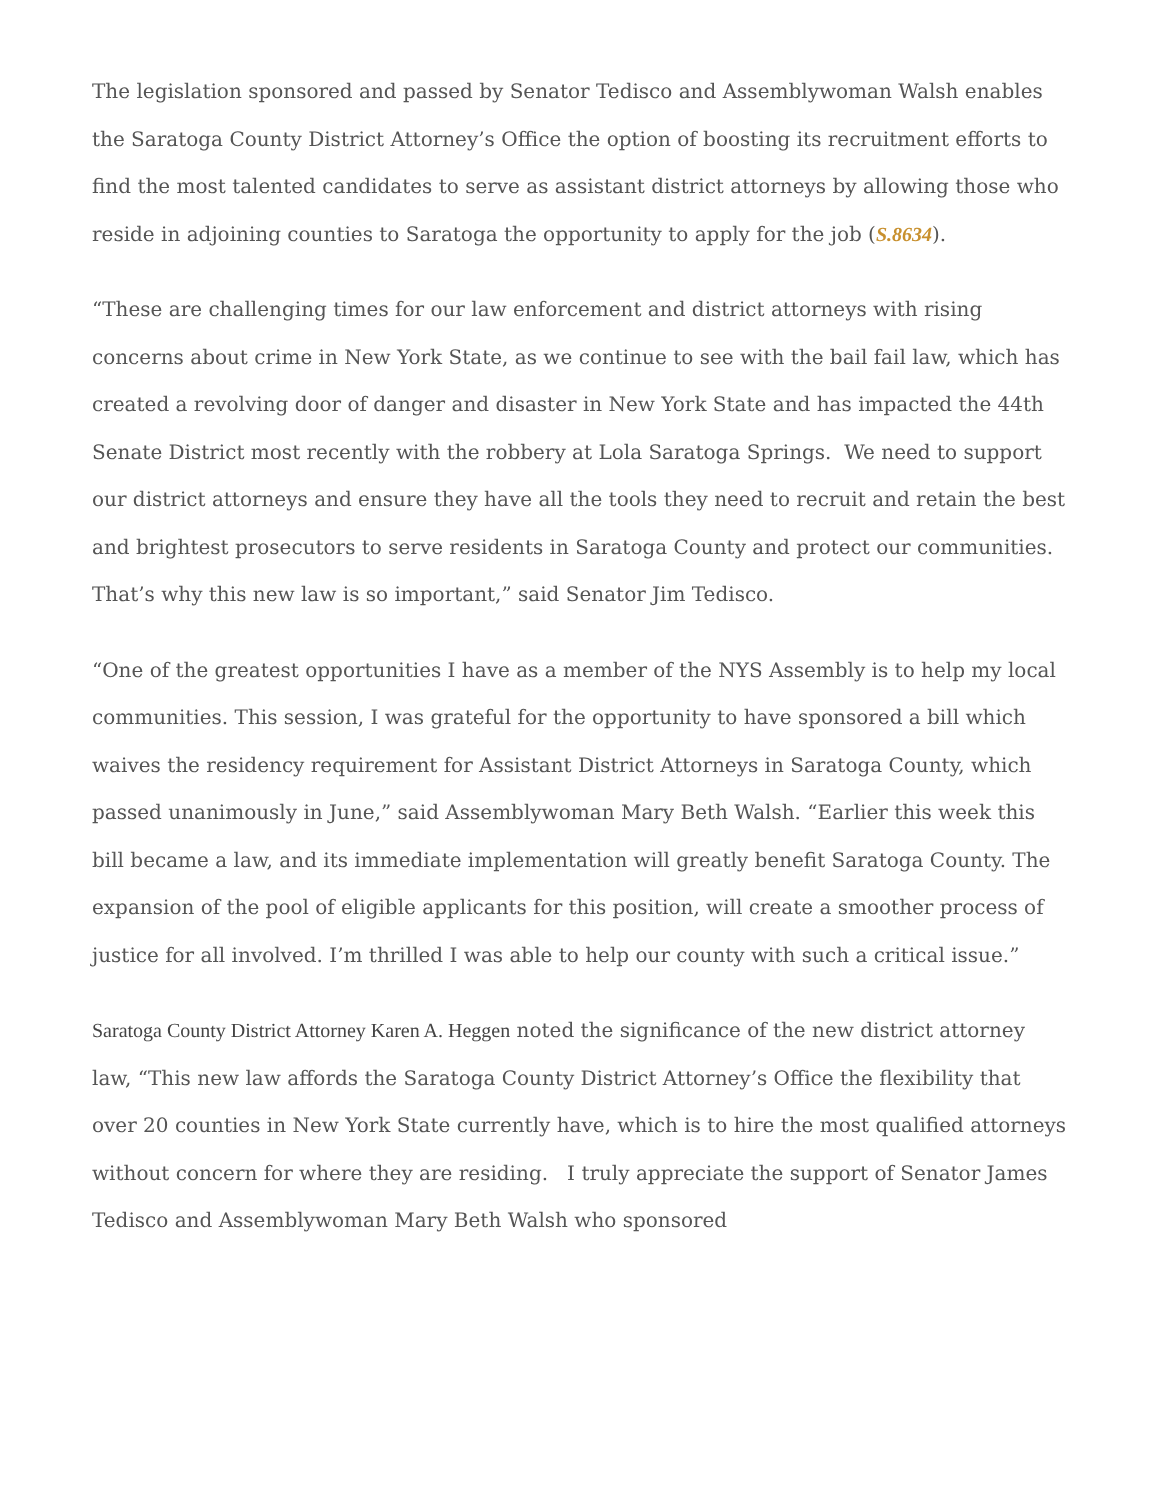The legislation sponsored and passed by Senator Tedisco and Assemblywoman Walsh enables the Saratoga County District Attorney’s Office the option of boosting its recruitment efforts to find the most talented candidates to serve as assistant district attorneys by allowing those who reside in adjoining counties to Saratoga the opportunity to apply for the job (S.8634).
“These are challenging times for our law enforcement and district attorneys with rising concerns about crime in New York State, as we continue to see with the bail fail law, which has created a revolving door of danger and disaster in New York State and has impacted the 44th Senate District most recently with the robbery at Lola Saratoga Springs. We need to support our district attorneys and ensure they have all the tools they need to recruit and retain the best and brightest prosecutors to serve residents in Saratoga County and protect our communities. That’s why this new law is so important,” said Senator Jim Tedisco.
“One of the greatest opportunities I have as a member of the NYS Assembly is to help my local communities. This session, I was grateful for the opportunity to have sponsored a bill which waives the residency requirement for Assistant District Attorneys in Saratoga County, which passed unanimously in June,” said Assemblywoman Mary Beth Walsh. “Earlier this week this bill became a law, and its immediate implementation will greatly benefit Saratoga County. The expansion of the pool of eligible applicants for this position, will create a smoother process of justice for all involved. I’m thrilled I was able to help our county with such a critical issue.”
Saratoga County District Attorney Karen A. Heggen noted the significance of the new district attorney law, “This new law affords the Saratoga County District Attorney’s Office the flexibility that over 20 counties in New York State currently have, which is to hire the most qualified attorneys without concern for where they are residing. I truly appreciate the support of Senator James Tedisco and Assemblywoman Mary Beth Walsh who sponsored